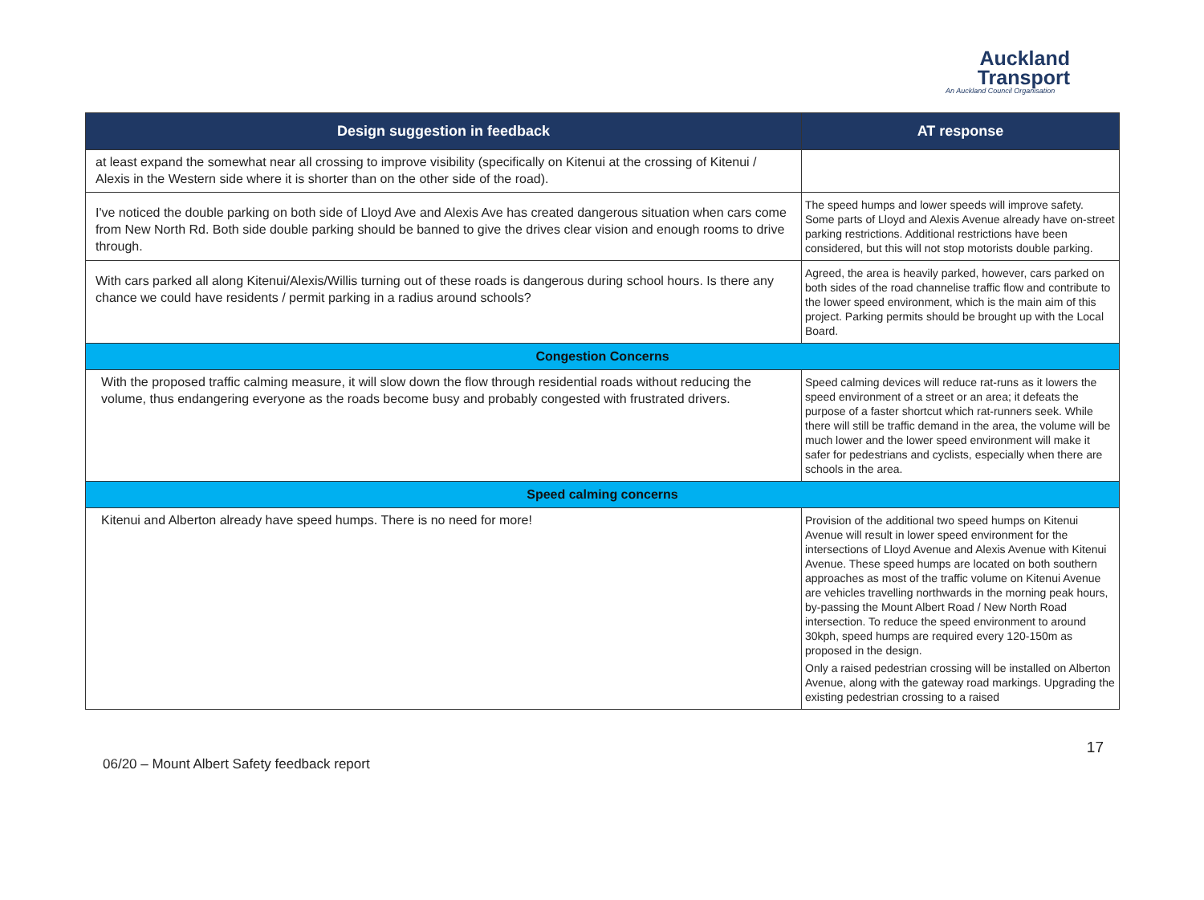Auckland
Transport
An Auckland Council Organisation
| Design suggestion in feedback | AT response |
| --- | --- |
| at least expand the somewhat near all crossing to improve visibility (specifically on Kitenui at the crossing of Kitenui / Alexis in the Western side where it is shorter than on the other side of the road). | |
| I've noticed the double parking on both side of Lloyd Ave and Alexis Ave has created dangerous situation when cars come from New North Rd. Both side double parking should be banned to give the drives clear vision and enough rooms to drive through. | The speed humps and lower speeds will improve safety. Some parts of Lloyd and Alexis Avenue already have on-street parking restrictions. Additional restrictions have been considered, but this will not stop motorists double parking. |
| With cars parked all along Kitenui/Alexis/Willis turning out of these roads is dangerous during school hours. Is there any chance we could have residents / permit parking in a radius around schools? | Agreed, the area is heavily parked, however, cars parked on both sides of the road channelise traffic flow and contribute to the lower speed environment, which is the main aim of this project. Parking permits should be brought up with the Local Board. |
| Congestion Concerns | |
| With the proposed traffic calming measure, it will slow down the flow through residential roads without reducing the volume, thus endangering everyone as the roads become busy and probably congested with frustrated drivers. | Speed calming devices will reduce rat-runs as it lowers the speed environment of a street or an area; it defeats the purpose of a faster shortcut which rat-runners seek. While there will still be traffic demand in the area, the volume will be much lower and the lower speed environment will make it safer for pedestrians and cyclists, especially when there are schools in the area. |
| Speed calming concerns | |
| Kitenui and Alberton already have speed humps. There is no need for more! | Provision of the additional two speed humps on Kitenui Avenue will result in lower speed environment for the intersections of Lloyd Avenue and Alexis Avenue with Kitenui Avenue. These speed humps are located on both southern approaches as most of the traffic volume on Kitenui Avenue are vehicles travelling northwards in the morning peak hours, by-passing the Mount Albert Road / New North Road intersection. To reduce the speed environment to around 30kph, speed humps are required every 120-150m as proposed in the design. Only a raised pedestrian crossing will be installed on Alberton Avenue, along with the gateway road markings. Upgrading the existing pedestrian crossing to a raised |
06/20 – Mount Albert Safety feedback report 17